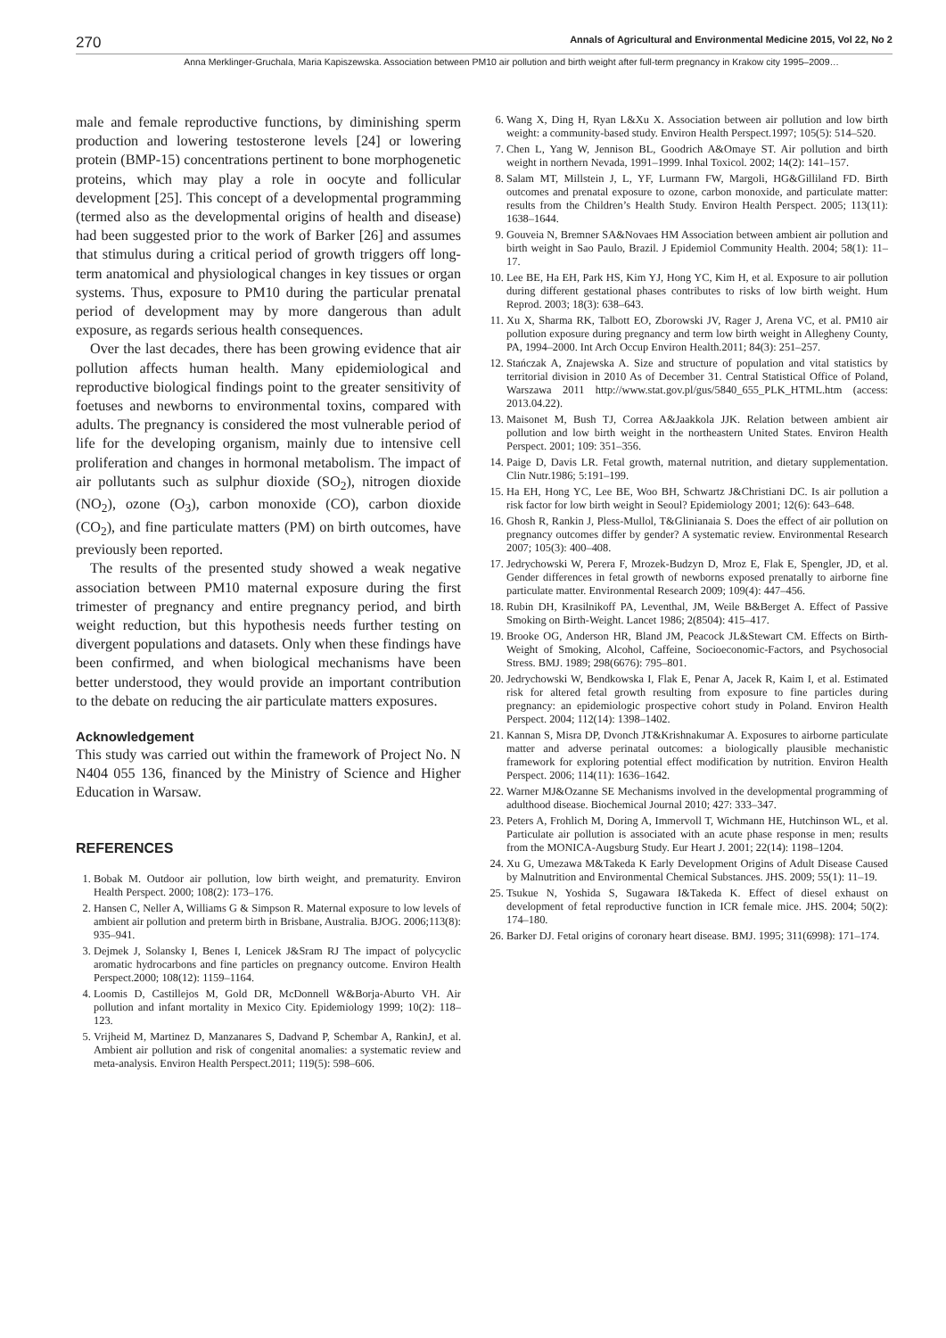270 Annals of Agricultural and Environmental Medicine 2015, Vol 22, No 2
Anna Merklinger-Gruchala, Maria Kapiszewska. Association between PM10 air pollution and birth weight after full-term pregnancy in Krakow city 1995–2009…
male and female reproductive functions, by diminishing sperm production and lowering testosterone levels [24] or lowering protein (BMP-15) concentrations pertinent to bone morphogenetic proteins, which may play a role in oocyte and follicular development [25]. This concept of a developmental programming (termed also as the developmental origins of health and disease) had been suggested prior to the work of Barker [26] and assumes that stimulus during a critical period of growth triggers off long-term anatomical and physiological changes in key tissues or organ systems. Thus, exposure to PM10 during the particular prenatal period of development may by more dangerous than adult exposure, as regards serious health consequences.
Over the last decades, there has been growing evidence that air pollution affects human health. Many epidemiological and reproductive biological findings point to the greater sensitivity of foetuses and newborns to environmental toxins, compared with adults. The pregnancy is considered the most vulnerable period of life for the developing organism, mainly due to intensive cell proliferation and changes in hormonal metabolism. The impact of air pollutants such as sulphur dioxide (SO<sub>2</sub>), nitrogen dioxide (NO<sub>2</sub>), ozone (O<sub>3</sub>), carbon monoxide (CO), carbon dioxide (CO<sub>2</sub>), and fine particulate matters (PM) on birth outcomes, have previously been reported.
The results of the presented study showed a weak negative association between PM10 maternal exposure during the first trimester of pregnancy and entire pregnancy period, and birth weight reduction, but this hypothesis needs further testing on divergent populations and datasets. Only when these findings have been confirmed, and when biological mechanisms have been better understood, they would provide an important contribution to the debate on reducing the air particulate matters exposures.
Acknowledgement
This study was carried out within the framework of Project No. N N404 055 136, financed by the Ministry of Science and Higher Education in Warsaw.
REFERENCES
1. Bobak M. Outdoor air pollution, low birth weight, and prematurity. Environ Health Perspect. 2000; 108(2): 173–176.
2. Hansen C, Neller A, Williams G & Simpson R. Maternal exposure to low levels of ambient air pollution and preterm birth in Brisbane, Australia. BJOG. 2006;113(8): 935–941.
3. Dejmek J, Solansky I, Benes I, Lenicek J&Sram RJ The impact of polycyclic aromatic hydrocarbons and fine particles on pregnancy outcome. Environ Health Perspect.2000; 108(12): 1159–1164.
4. Loomis D, Castillejos M, Gold DR, McDonnell W&Borja-Aburto VH. Air pollution and infant mortality in Mexico City. Epidemiology 1999; 10(2): 118–123.
5. Vrijheid M, Martinez D, Manzanares S, Dadvand P, Schembar A, RankinJ, et al. Ambient air pollution and risk of congenital anomalies: a systematic review and meta-analysis. Environ Health Perspect.2011; 119(5): 598–606.
6. Wang X, Ding H, Ryan L&Xu X. Association between air pollution and low birth weight: a community-based study. Environ Health Perspect.1997; 105(5): 514–520.
7. Chen L, Yang W, Jennison BL, Goodrich A&Omaye ST. Air pollution and birth weight in northern Nevada, 1991–1999. Inhal Toxicol. 2002; 14(2): 141–157.
8. Salam MT, Millstein J, L, YF, Lurmann FW, Margoli, HG&Gilliland FD. Birth outcomes and prenatal exposure to ozone, carbon monoxide, and particulate matter: results from the Children’s Health Study. Environ Health Perspect. 2005; 113(11): 1638–1644.
9. Gouveia N, Bremner SA&Novaes HM Association between ambient air pollution and birth weight in Sao Paulo, Brazil. J Epidemiol Community Health. 2004; 58(1): 11–17.
10. Lee BE, Ha EH, Park HS, Kim YJ, Hong YC, Kim H, et al. Exposure to air pollution during different gestational phases contributes to risks of low birth weight. Hum Reprod. 2003; 18(3): 638–643.
11. Xu X, Sharma RK, Talbott EO, Zborowski JV, Rager J, Arena VC, et al. PM10 air pollution exposure during pregnancy and term low birth weight in Allegheny County, PA, 1994–2000. Int Arch Occup Environ Health.2011; 84(3): 251–257.
12. Stańczak A, Znajewska A. Size and structure of population and vital statistics by territorial division in 2010 As of December 31. Central Statistical Office of Poland, Warszawa 2011 http://www.stat.gov.pl/gus/5840_655_PLK_HTML.htm (access: 2013.04.22).
13. Maisonet M, Bush TJ, Correa A&Jaakkola JJK. Relation between ambient air pollution and low birth weight in the northeastern United States. Environ Health Perspect. 2001; 109: 351–356.
14. Paige D, Davis LR. Fetal growth, maternal nutrition, and dietary supplementation. Clin Nutr.1986; 5:191–199.
15. Ha EH, Hong YC, Lee BE, Woo BH, Schwartz J&Christiani DC. Is air pollution a risk factor for low birth weight in Seoul? Epidemiology 2001; 12(6): 643–648.
16. Ghosh R, Rankin J, Pless-Mullol, T&Glinianaia S. Does the effect of air pollution on pregnancy outcomes differ by gender? A systematic review. Environmental Research 2007; 105(3): 400–408.
17. Jedrychowski W, Perera F, Mrozek-Budzyn D, Mroz E, Flak E, Spengler, JD, et al. Gender differences in fetal growth of newborns exposed prenatally to airborne fine particulate matter. Environmental Research 2009; 109(4): 447–456.
18. Rubin DH, Krasilnikoff PA, Leventhal, JM, Weile B&Berget A. Effect of Passive Smoking on Birth-Weight. Lancet 1986; 2(8504): 415–417.
19. Brooke OG, Anderson HR, Bland JM, Peacock JL&Stewart CM. Effects on Birth-Weight of Smoking, Alcohol, Caffeine, Socioeconomic-Factors, and Psychosocial Stress. BMJ. 1989; 298(6676): 795–801.
20. Jedrychowski W, Bendkowska I, Flak E, Penar A, Jacek R, Kaim I, et al. Estimated risk for altered fetal growth resulting from exposure to fine particles during pregnancy: an epidemiologic prospective cohort study in Poland. Environ Health Perspect. 2004; 112(14): 1398–1402.
21. Kannan S, Misra DP, Dvonch JT&Krishnakumar A. Exposures to airborne particulate matter and adverse perinatal outcomes: a biologically plausible mechanistic framework for exploring potential effect modification by nutrition. Environ Health Perspect. 2006; 114(11): 1636–1642.
22. Warner MJ&Ozanne SE Mechanisms involved in the developmental programming of adulthood disease. Biochemical Journal 2010; 427: 333–347.
23. Peters A, Frohlich M, Doring A, Immervoll T, Wichmann HE, Hutchinson WL, et al. Particulate air pollution is associated with an acute phase response in men; results from the MONICA-Augsburg Study. Eur Heart J. 2001; 22(14): 1198–1204.
24. Xu G, Umezawa M&Takeda K Early Development Origins of Adult Disease Caused by Malnutrition and Environmental Chemical Substances. JHS. 2009; 55(1): 11–19.
25. Tsukue N, Yoshida S, Sugawara I&Takeda K. Effect of diesel exhaust on development of fetal reproductive function in ICR female mice. JHS. 2004; 50(2): 174–180.
26. Barker DJ. Fetal origins of coronary heart disease. BMJ. 1995; 311(6998): 171–174.